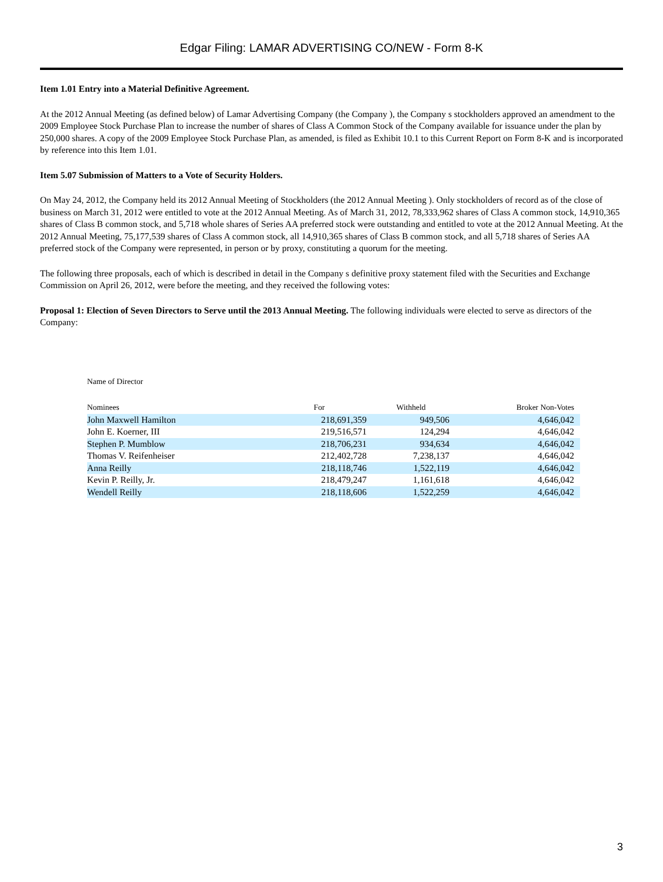Edgar Filing: LAMAR ADVERTISING CO/NEW - Form 8-K
Item 1.01 Entry into a Material Definitive Agreement.
At the 2012 Annual Meeting (as defined below) of Lamar Advertising Company (the Company ), the Company s stockholders approved an amendment to the 2009 Employee Stock Purchase Plan to increase the number of shares of Class A Common Stock of the Company available for issuance under the plan by 250,000 shares. A copy of the 2009 Employee Stock Purchase Plan, as amended, is filed as Exhibit 10.1 to this Current Report on Form 8-K and is incorporated by reference into this Item 1.01.
Item 5.07 Submission of Matters to a Vote of Security Holders.
On May 24, 2012, the Company held its 2012 Annual Meeting of Stockholders (the 2012 Annual Meeting ). Only stockholders of record as of the close of business on March 31, 2012 were entitled to vote at the 2012 Annual Meeting. As of March 31, 2012, 78,333,962 shares of Class A common stock, 14,910,365 shares of Class B common stock, and 5,718 whole shares of Series AA preferred stock were outstanding and entitled to vote at the 2012 Annual Meeting. At the 2012 Annual Meeting, 75,177,539 shares of Class A common stock, all 14,910,365 shares of Class B common stock, and all 5,718 shares of Series AA preferred stock of the Company were represented, in person or by proxy, constituting a quorum for the meeting.
The following three proposals, each of which is described in detail in the Company s definitive proxy statement filed with the Securities and Exchange Commission on April 26, 2012, were before the meeting, and they received the following votes:
Proposal 1: Election of Seven Directors to Serve until the 2013 Annual Meeting. The following individuals were elected to serve as directors of the Company:
| Name of Director | | | |
| --- | --- | --- | --- |
| Nominees | For | Withheld | Broker Non-Votes |
| John Maxwell Hamilton | 218,691,359 | 949,506 | 4,646,042 |
| John E. Koerner, III | 219,516,571 | 124,294 | 4,646,042 |
| Stephen P. Mumblow | 218,706,231 | 934,634 | 4,646,042 |
| Thomas V. Reifenheiser | 212,402,728 | 7,238,137 | 4,646,042 |
| Anna Reilly | 218,118,746 | 1,522,119 | 4,646,042 |
| Kevin P. Reilly, Jr. | 218,479,247 | 1,161,618 | 4,646,042 |
| Wendell Reilly | 218,118,606 | 1,522,259 | 4,646,042 |
3